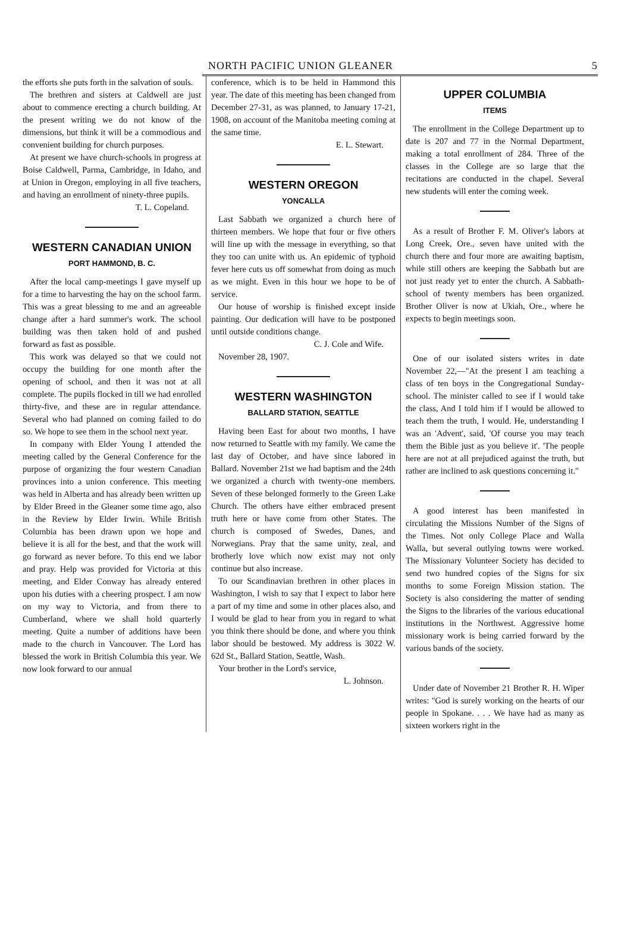NORTH PACIFIC UNION GLEANER 5
the efforts she puts forth in the salvation of souls.
The brethren and sisters at Caldwell are just about to commence erecting a church building. At the present writing we do not know of the dimensions, but think it will be a commodious and convenient building for church purposes.
At present we have church-schools in progress at Boise Caldwell, Parma, Cambridge, in Idaho, and at Union in Oregon, employing in all five teachers, and having an enrollment of ninety-three pupils.
T. L. Copeland.
WESTERN CANADIAN UNION
PORT HAMMOND, B. C.
After the local camp-meetings I gave myself up for a time to harvesting the hay on the school farm. This was a great blessing to me and an agreeable change after a hard summer's work. The school building was then taken hold of and pushed forward as fast as possible.
This work was delayed so that we could not occupy the building for one month after the opening of school, and then it was not at all complete. The pupils flocked in till we had enrolled thirty-five, and these are in regular attendance. Several who had planned on coming failed to do so. We hope to see them in the school next year.
In company with Elder Young I attended the meeting called by the General Conference for the purpose of organizing the four western Canadian provinces into a union conference. This meeting was held in Alberta and has already been written up by Elder Breed in the Gleaner some time ago, also in the Review by Elder Irwin. While British Columbia has been drawn upon we hope and believe it is all for the best, and that the work will go forward as never before. To this end we labor and pray. Help was provided for Victoria at this meeting, and Elder Conway has already entered upon his duties with a cheering prospect. I am now on my way to Victoria, and from there to Cumberland, where we shall hold quarterly meeting. Quite a number of additions have been made to the church in Vancouver. The Lord has blessed the work in British Columbia this year. We now look forward to our annual
conference, which is to be held in Hammond this year. The date of this meeting has been changed from December 27-31, as was planned, to January 17-21, 1908, on account of the Manitoba meeting coming at the same time.
E. L. Stewart.
WESTERN OREGON
YONCALLA
Last Sabbath we organized a church here of thirteen members. We hope that four or five others will line up with the message in everything, so that they too can unite with us. An epidemic of typhoid fever here cuts us off somewhat from doing as much as we might. Even in this hour we hope to be of service.
Our house of worship is finished except inside painting. Our dedication will have to be postponed until outside conditions change.
C. J. Cole and Wife.
November 28, 1907.
WESTERN WASHINGTON
BALLARD STATION, SEATTLE
Having been East for about two months, I have now returned to Seattle with my family. We came the last day of October, and have since labored in Ballard. November 21st we had baptism and the 24th we organized a church with twenty-one members. Seven of these belonged formerly to the Green Lake Church. The others have either embraced present truth here or have come from other States. The church is composed of Swedes, Danes, and Norwegians. Pray that the same unity, zeal, and brotherly love which now exist may not only continue but also increase.
To our Scandinavian brethren in other places in Washington, I wish to say that I expect to labor here a part of my time and some in other places also, and I would be glad to hear from you in regard to what you think there should be done, and where you think labor should be bestowed. My address is 3022 W. 62d St., Ballard Station, Seattle, Wash.
Your brother in the Lord's service,
L. Johnson.
UPPER COLUMBIA
ITEMS
The enrollment in the College Department up to date is 207 and 77 in the Normal Department, making a total enrollment of 284. Three of the classes in the College are so large that the recitations are conducted in the chapel. Several new students will enter the coming week.
As a result of Brother F. M. Oliver's labors at Long Creek, Ore., seven have united with the church there and four more are awaiting baptism, while still others are keeping the Sabbath but are not just ready yet to enter the church. A Sabbath-school of twenty members has been organized. Brother Oliver is now at Ukiah, Ore., where he expects to begin meetings soon.
One of our isolated sisters writes in date November 22,—"At the present I am teaching a class of ten boys in the Congregational Sunday-school. The minister called to see if I would take the class, And I told him if I would be allowed to teach them the truth, I would. He, understanding I was an 'Advent', said, 'Of course you may teach them the Bible just as you believe it'. 'The people here are not at all prejudiced against the truth, but rather are inclined to ask questions concerning it."
A good interest has been manifested in circulating the Missions Number of the Signs of the Times. Not only College Place and Walla Walla, but several outlying towns were worked. The Missionary Volunteer Society has decided to send two hundred copies of the Signs for six months to some Foreign Mission station. The Society is also considering the matter of sending the Signs to the libraries of the various educational institutions in the Northwest. Aggressive home missionary work is being carried forward by the various bands of the society.
Under date of November 21 Brother R. H. Wiper writes: "God is surely working on the hearts of our people in Spokane. . . . We have had as many as sixteen workers right in the